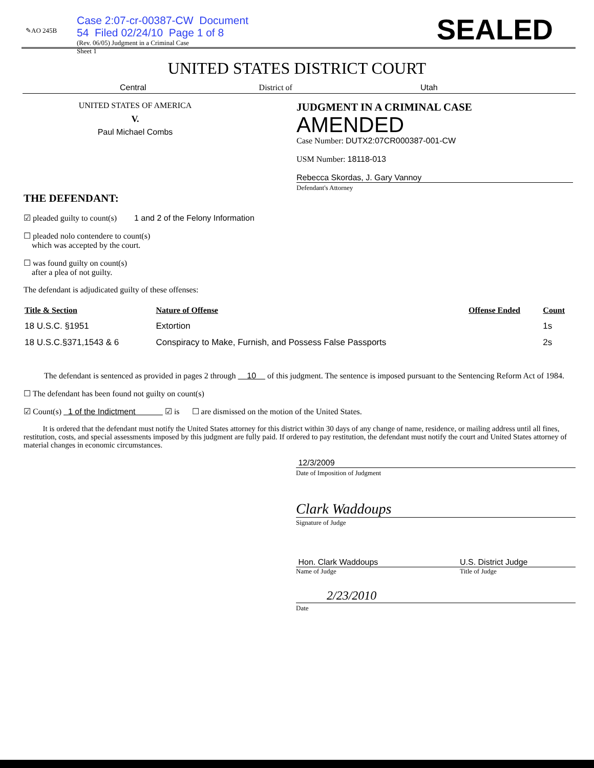✎AO 245B
Case 2:07-cr-00387-CW Document 54 Filed 02/24/10 Page 1 of 8
(Rev. 06/05) Judgment in a Criminal Case
Sheet 1
SEALED
UNITED STATES DISTRICT COURT
Central District of Utah
UNITED STATES OF AMERICA
V.
Paul Michael Combs
JUDGMENT IN A CRIMINAL CASE
AMENDED
Case Number: DUTX2:07CR000387-001-CW
USM Number: 18118-013
Rebecca Skordas, J. Gary Vannoy
Defendant's Attorney
THE DEFENDANT:
☑ pleaded guilty to count(s) 1 and 2 of the Felony Information
☐ pleaded nolo contendere to count(s)
which was accepted by the court.
☐ was found guilty on count(s)
after a plea of not guilty.
The defendant is adjudicated guilty of these offenses:
| Title & Section | Nature of Offense | Offense Ended | Count |
| --- | --- | --- | --- |
| 18 U.S.C. §1951 | Extortion | | 1s |
| 18 U.S.C.§371,1543 & 6 | Conspiracy to Make, Furnish, and Possess False Passports | | 2s |
The defendant is sentenced as provided in pages 2 through 10 of this judgment. The sentence is imposed pursuant to the Sentencing Reform Act of 1984.
☐ The defendant has been found not guilty on count(s)
☑ Count(s) 1 of the Indictment ☑ is ☐ are dismissed on the motion of the United States.
It is ordered that the defendant must notify the United States attorney for this district within 30 days of any change of name, residence, or mailing address until all fines, restitution, costs, and special assessments imposed by this judgment are fully paid. If ordered to pay restitution, the defendant must notify the court and United States attorney of material changes in economic circumstances.
12/3/2009
Date of Imposition of Judgment
Clark Waddoups
Signature of Judge
Hon. Clark Waddoups U.S. District Judge
Name of Judge Title of Judge
2/23/2010
Date